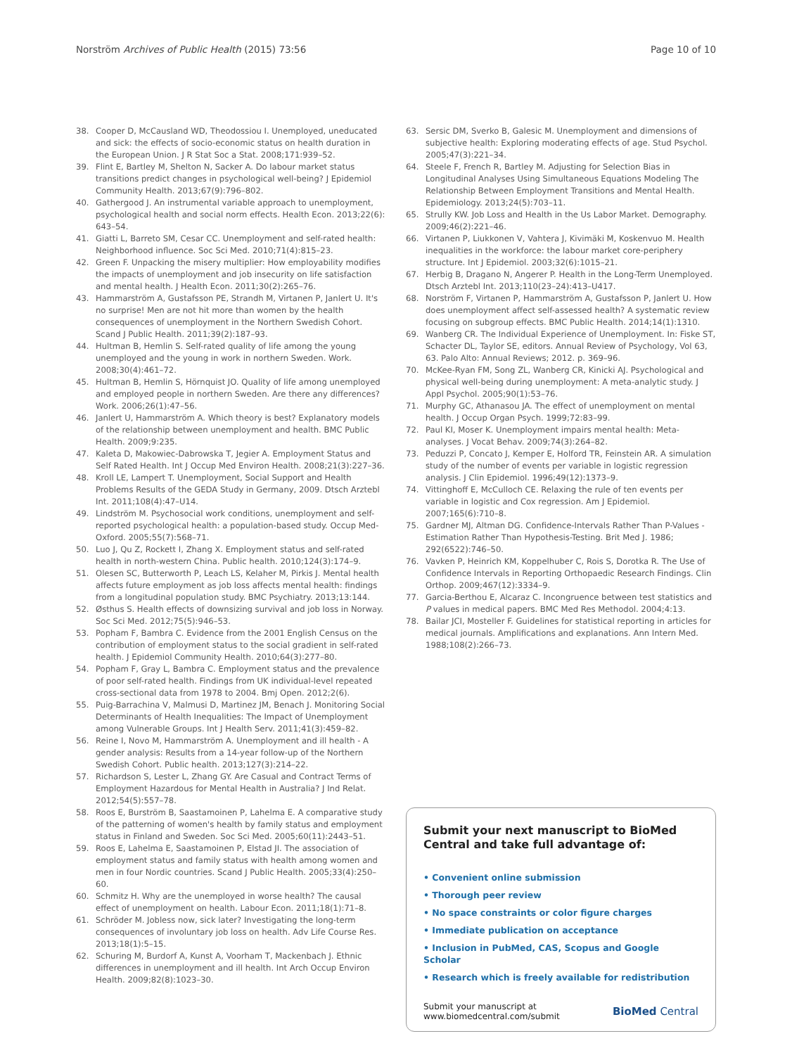Norström Archives of Public Health (2015) 73:56 Page 10 of 10
38. Cooper D, McCausland WD, Theodossiou I. Unemployed, uneducated and sick: the effects of socio-economic status on health duration in the European Union. J R Stat Soc a Stat. 2008;171:939–52.
39. Flint E, Bartley M, Shelton N, Sacker A. Do labour market status transitions predict changes in psychological well-being? J Epidemiol Community Health. 2013;67(9):796–802.
40. Gathergood J. An instrumental variable approach to unemployment, psychological health and social norm effects. Health Econ. 2013;22(6): 643–54.
41. Giatti L, Barreto SM, Cesar CC. Unemployment and self-rated health: Neighborhood influence. Soc Sci Med. 2010;71(4):815–23.
42. Green F. Unpacking the misery multiplier: How employability modifies the impacts of unemployment and job insecurity on life satisfaction and mental health. J Health Econ. 2011;30(2):265–76.
43. Hammarström A, Gustafsson PE, Strandh M, Virtanen P, Janlert U. It's no surprise! Men are not hit more than women by the health consequences of unemployment in the Northern Swedish Cohort. Scand J Public Health. 2011;39(2):187–93.
44. Hultman B, Hemlin S. Self-rated quality of life among the young unemployed and the young in work in northern Sweden. Work. 2008;30(4):461–72.
45. Hultman B, Hemlin S, Hörnquist JO. Quality of life among unemployed and employed people in northern Sweden. Are there any differences? Work. 2006;26(1):47–56.
46. Janlert U, Hammarström A. Which theory is best? Explanatory models of the relationship between unemployment and health. BMC Public Health. 2009;9:235.
47. Kaleta D, Makowiec-Dabrowska T, Jegier A. Employment Status and Self Rated Health. Int J Occup Med Environ Health. 2008;21(3):227–36.
48. Kroll LE, Lampert T. Unemployment, Social Support and Health Problems Results of the GEDA Study in Germany, 2009. Dtsch Arztebl Int. 2011;108(4):47–U14.
49. Lindström M. Psychosocial work conditions, unemployment and self-reported psychological health: a population-based study. Occup Med-Oxford. 2005;55(7):568–71.
50. Luo J, Qu Z, Rockett I, Zhang X. Employment status and self-rated health in north-western China. Public health. 2010;124(3):174–9.
51. Olesen SC, Butterworth P, Leach LS, Kelaher M, Pirkis J. Mental health affects future employment as job loss affects mental health: findings from a longitudinal population study. BMC Psychiatry. 2013;13:144.
52. Østhus S. Health effects of downsizing survival and job loss in Norway. Soc Sci Med. 2012;75(5):946–53.
53. Popham F, Bambra C. Evidence from the 2001 English Census on the contribution of employment status to the social gradient in self-rated health. J Epidemiol Community Health. 2010;64(3):277–80.
54. Popham F, Gray L, Bambra C. Employment status and the prevalence of poor self-rated health. Findings from UK individual-level repeated cross-sectional data from 1978 to 2004. Bmj Open. 2012;2(6).
55. Puig-Barrachina V, Malmusi D, Martinez JM, Benach J. Monitoring Social Determinants of Health Inequalities: The Impact of Unemployment among Vulnerable Groups. Int J Health Serv. 2011;41(3):459–82.
56. Reine I, Novo M, Hammarström A. Unemployment and ill health - A gender analysis: Results from a 14-year follow-up of the Northern Swedish Cohort. Public health. 2013;127(3):214–22.
57. Richardson S, Lester L, Zhang GY. Are Casual and Contract Terms of Employment Hazardous for Mental Health in Australia? J Ind Relat. 2012;54(5):557–78.
58. Roos E, Burström B, Saastamoinen P, Lahelma E. A comparative study of the patterning of women's health by family status and employment status in Finland and Sweden. Soc Sci Med. 2005;60(11):2443–51.
59. Roos E, Lahelma E, Saastamoinen P, Elstad JI. The association of employment status and family status with health among women and men in four Nordic countries. Scand J Public Health. 2005;33(4):250–60.
60. Schmitz H. Why are the unemployed in worse health? The causal effect of unemployment on health. Labour Econ. 2011;18(1):71–8.
61. Schröder M. Jobless now, sick later? Investigating the long-term consequences of involuntary job loss on health. Adv Life Course Res. 2013;18(1):5–15.
62. Schuring M, Burdorf A, Kunst A, Voorham T, Mackenbach J. Ethnic differences in unemployment and ill health. Int Arch Occup Environ Health. 2009;82(8):1023–30.
63. Sersic DM, Sverko B, Galesic M. Unemployment and dimensions of subjective health: Exploring moderating effects of age. Stud Psychol. 2005;47(3):221–34.
64. Steele F, French R, Bartley M. Adjusting for Selection Bias in Longitudinal Analyses Using Simultaneous Equations Modeling The Relationship Between Employment Transitions and Mental Health. Epidemiology. 2013;24(5):703–11.
65. Strully KW. Job Loss and Health in the Us Labor Market. Demography. 2009;46(2):221–46.
66. Virtanen P, Liukkonen V, Vahtera J, Kivimäki M, Koskenvuo M. Health inequalities in the workforce: the labour market core-periphery structure. Int J Epidemiol. 2003;32(6):1015–21.
67. Herbig B, Dragano N, Angerer P. Health in the Long-Term Unemployed. Dtsch Arztebl Int. 2013;110(23–24):413–U417.
68. Norström F, Virtanen P, Hammarström A, Gustafsson P, Janlert U. How does unemployment affect self-assessed health? A systematic review focusing on subgroup effects. BMC Public Health. 2014;14(1):1310.
69. Wanberg CR. The Individual Experience of Unemployment. In: Fiske ST, Schacter DL, Taylor SE, editors. Annual Review of Psychology, Vol 63, 63. Palo Alto: Annual Reviews; 2012. p. 369–96.
70. McKee-Ryan FM, Song ZL, Wanberg CR, Kinicki AJ. Psychological and physical well-being during unemployment: A meta-analytic study. J Appl Psychol. 2005;90(1):53–76.
71. Murphy GC, Athanasou JA. The effect of unemployment on mental health. J Occup Organ Psych. 1999;72:83–99.
72. Paul KI, Moser K. Unemployment impairs mental health: Meta-analyses. J Vocat Behav. 2009;74(3):264–82.
73. Peduzzi P, Concato J, Kemper E, Holford TR, Feinstein AR. A simulation study of the number of events per variable in logistic regression analysis. J Clin Epidemiol. 1996;49(12):1373–9.
74. Vittinghoff E, McCulloch CE. Relaxing the rule of ten events per variable in logistic and Cox regression. Am J Epidemiol. 2007;165(6):710–8.
75. Gardner MJ, Altman DG. Confidence-Intervals Rather Than P-Values - Estimation Rather Than Hypothesis-Testing. Brit Med J. 1986; 292(6522):746–50.
76. Vavken P, Heinrich KM, Koppelhuber C, Rois S, Dorotka R. The Use of Confidence Intervals in Reporting Orthopaedic Research Findings. Clin Orthop. 2009;467(12):3334–9.
77. Garcia-Berthou E, Alcaraz C. Incongruence between test statistics and P values in medical papers. BMC Med Res Methodol. 2004;4:13.
78. Bailar JCI, Mosteller F. Guidelines for statistical reporting in articles for medical journals. Amplifications and explanations. Ann Intern Med. 1988;108(2):266–73.
Submit your next manuscript to BioMed Central and take full advantage of:
• Convenient online submission
• Thorough peer review
• No space constraints or color figure charges
• Immediate publication on acceptance
• Inclusion in PubMed, CAS, Scopus and Google Scholar
• Research which is freely available for redistribution
Submit your manuscript at
www.biomedcentral.com/submit BioMed Central